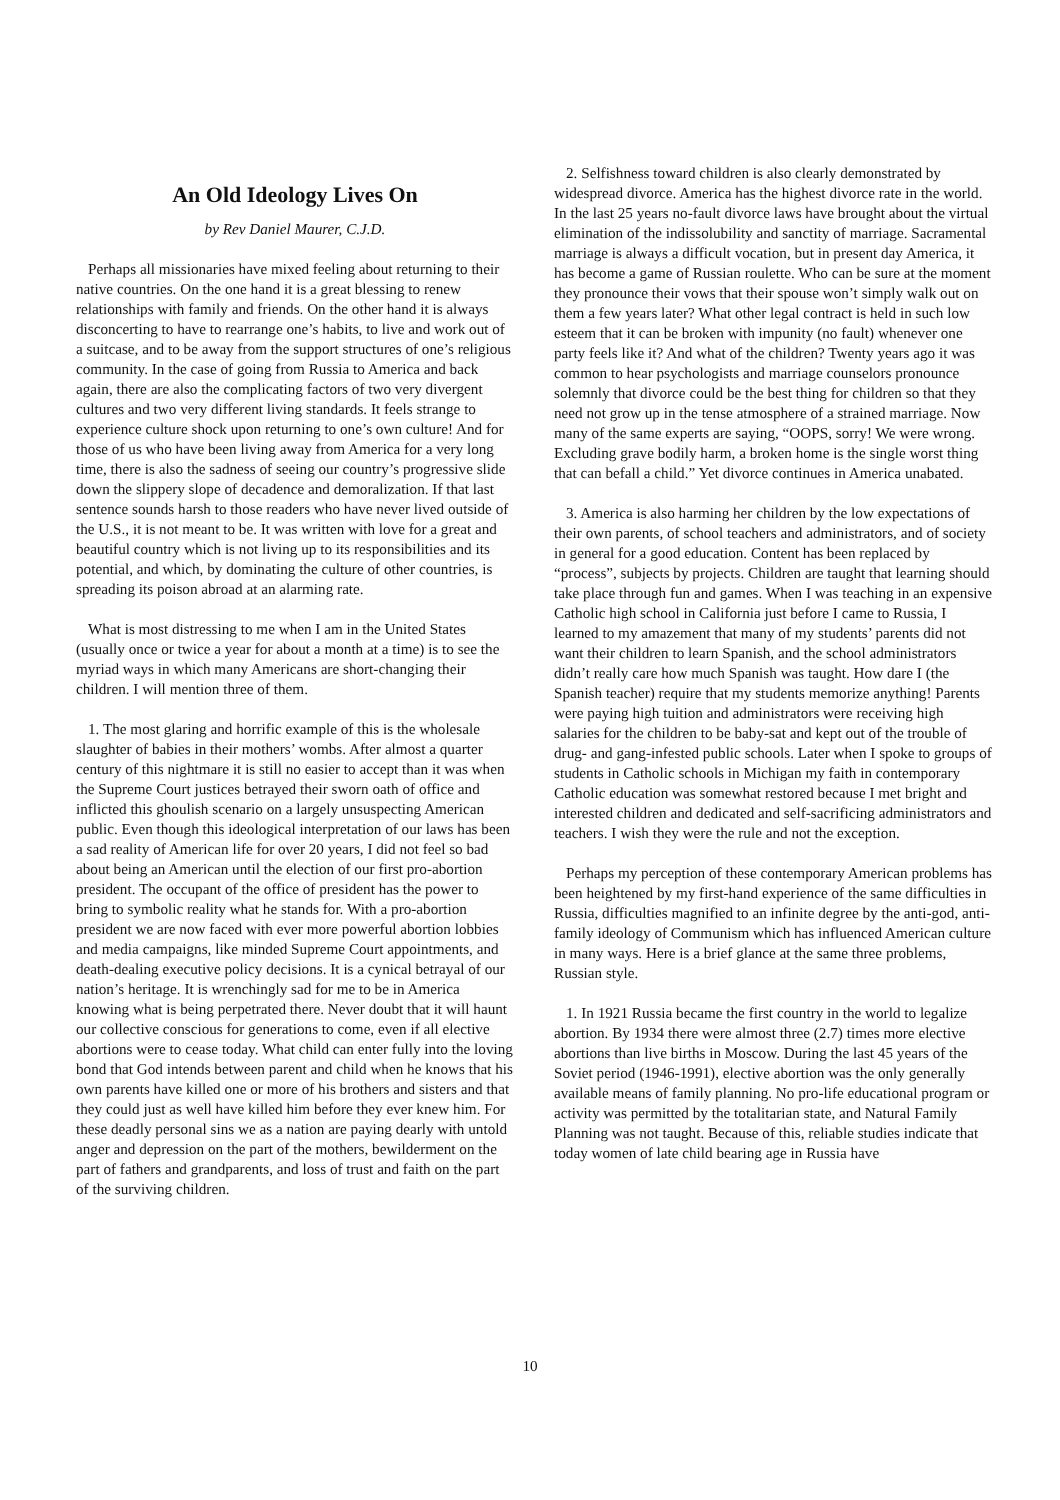An Old Ideology Lives On
by Rev Daniel Maurer, C.J.D.
Perhaps all missionaries have mixed feeling about returning to their native countries. On the one hand it is a great blessing to renew relationships with family and friends. On the other hand it is always disconcerting to have to rearrange one’s habits, to live and work out of a suitcase, and to be away from the support structures of one’s religious community. In the case of going from Russia to America and back again, there are also the complicating factors of two very divergent cultures and two very different living standards. It feels strange to experience culture shock upon returning to one’s own culture! And for those of us who have been living away from America for a very long time, there is also the sadness of seeing our country’s progressive slide down the slippery slope of decadence and demoralization. If that last sentence sounds harsh to those readers who have never lived outside of the U.S., it is not meant to be. It was written with love for a great and beautiful country which is not living up to its responsibilities and its potential, and which, by dominating the culture of other countries, is spreading its poison abroad at an alarming rate.
What is most distressing to me when I am in the United States (usually once or twice a year for about a month at a time) is to see the myriad ways in which many Americans are short-changing their children. I will mention three of them.
1. The most glaring and horrific example of this is the wholesale slaughter of babies in their mothers’ wombs. After almost a quarter century of this nightmare it is still no easier to accept than it was when the Supreme Court justices betrayed their sworn oath of office and inflicted this ghoulish scenario on a largely unsuspecting American public. Even though this ideological interpretation of our laws has been a sad reality of American life for over 20 years, I did not feel so bad about being an American until the election of our first pro-abortion president. The occupant of the office of president has the power to bring to symbolic reality what he stands for. With a pro-abortion president we are now faced with ever more powerful abortion lobbies and media campaigns, like minded Supreme Court appointments, and death-dealing executive policy decisions. It is a cynical betrayal of our nation’s heritage. It is wrenchingly sad for me to be in America knowing what is being perpetrated there. Never doubt that it will haunt our collective conscious for generations to come, even if all elective abortions were to cease today. What child can enter fully into the loving bond that God intends between parent and child when he knows that his own parents have killed one or more of his brothers and sisters and that they could just as well have killed him before they ever knew him. For these deadly personal sins we as a nation are paying dearly with untold anger and depression on the part of the mothers, bewilderment on the part of fathers and grandparents, and loss of trust and faith on the part of the surviving children.
2. Selfishness toward children is also clearly demonstrated by widespread divorce. America has the highest divorce rate in the world. In the last 25 years no-fault divorce laws have brought about the virtual elimination of the indissolubility and sanctity of marriage. Sacramental marriage is always a difficult vocation, but in present day America, it has become a game of Russian roulette. Who can be sure at the moment they pronounce their vows that their spouse won’t simply walk out on them a few years later? What other legal contract is held in such low esteem that it can be broken with impunity (no fault) whenever one party feels like it? And what of the children? Twenty years ago it was common to hear psychologists and marriage counselors pronounce solemnly that divorce could be the best thing for children so that they need not grow up in the tense atmosphere of a strained marriage. Now many of the same experts are saying, “OOPS, sorry! We were wrong. Excluding grave bodily harm, a broken home is the single worst thing that can befall a child.” Yet divorce continues in America unabated.
3. America is also harming her children by the low expectations of their own parents, of school teachers and administrators, and of society in general for a good education. Content has been replaced by “process”, subjects by projects. Children are taught that learning should take place through fun and games. When I was teaching in an expensive Catholic high school in California just before I came to Russia, I learned to my amazement that many of my students’ parents did not want their children to learn Spanish, and the school administrators didn’t really care how much Spanish was taught. How dare I (the Spanish teacher) require that my students memorize anything! Parents were paying high tuition and administrators were receiving high salaries for the children to be baby-sat and kept out of the trouble of drug- and gang-infested public schools. Later when I spoke to groups of students in Catholic schools in Michigan my faith in contemporary Catholic education was somewhat restored because I met bright and interested children and dedicated and self-sacrificing administrators and teachers. I wish they were the rule and not the exception.
Perhaps my perception of these contemporary American problems has been heightened by my first-hand experience of the same difficulties in Russia, difficulties magnified to an infinite degree by the anti-god, anti-family ideology of Communism which has influenced American culture in many ways. Here is a brief glance at the same three problems, Russian style.
1. In 1921 Russia became the first country in the world to legalize abortion. By 1934 there were almost three (2.7) times more elective abortions than live births in Moscow. During the last 45 years of the Soviet period (1946-1991), elective abortion was the only generally available means of family planning. No pro-life educational program or activity was permitted by the totalitarian state, and Natural Family Planning was not taught. Because of this, reliable studies indicate that today women of late child bearing age in Russia have
10